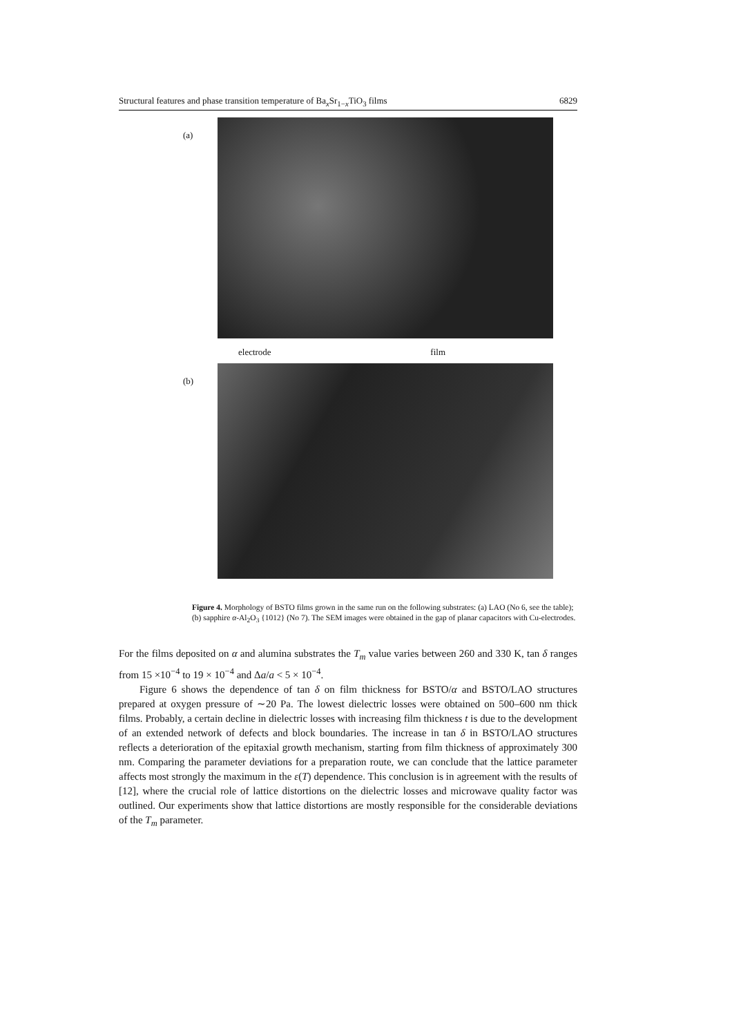Structural features and phase transition temperature of Ba<sub>x</sub>Sr<sub>1−x</sub>TiO<sub>3</sub> films 6829
(a)
electrode film
(b)
Figure 4. Morphology of BSTO films grown in the same run on the following substrates: (a) LAO (No 6, see the table); (b) sapphire α-Al<sub>2</sub>O<sub>3</sub> {1012} (No 7). The SEM images were obtained in the gap of planar capacitors with Cu-electrodes.
For the films deposited on α and alumina substrates the T<sub>m</sub> value varies between 260 and 330 K, tan δ ranges from 15 ×10<sup>−4</sup> to 19 × 10<sup>−4</sup> and Δa/a < 5 × 10<sup>−4</sup>.
Figure 6 shows the dependence of tan δ on film thickness for BSTO/α and BSTO/LAO structures prepared at oxygen pressure of ∼20 Pa. The lowest dielectric losses were obtained on 500–600 nm thick films. Probably, a certain decline in dielectric losses with increasing film thickness t is due to the development of an extended network of defects and block boundaries. The increase in tan δ in BSTO/LAO structures reflects a deterioration of the epitaxial growth mechanism, starting from film thickness of approximately 300 nm. Comparing the parameter deviations for a preparation route, we can conclude that the lattice parameter affects most strongly the maximum in the ε(T) dependence. This conclusion is in agreement with the results of [12], where the crucial role of lattice distortions on the dielectric losses and microwave quality factor was outlined. Our experiments show that lattice distortions are mostly responsible for the considerable deviations of the T<sub>m</sub> parameter.